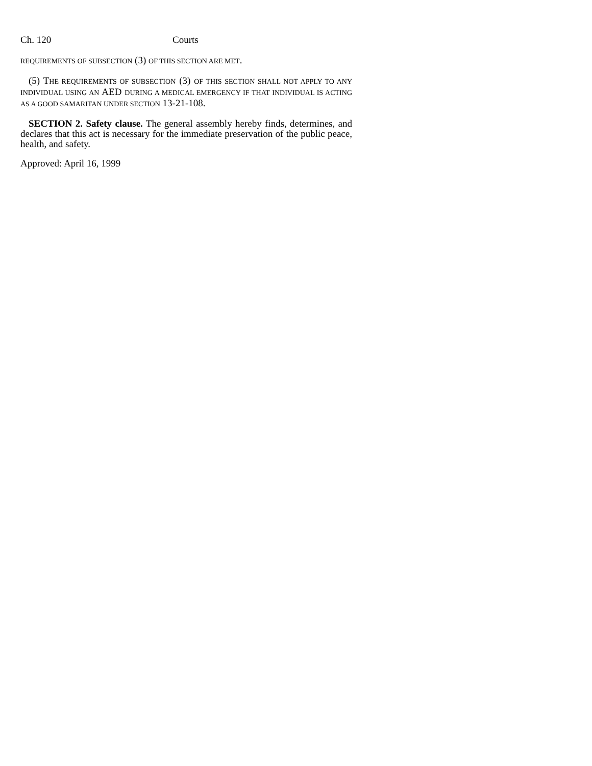Ch. 120 Courts
REQUIREMENTS OF SUBSECTION (3) OF THIS SECTION ARE MET.
(5) THE REQUIREMENTS OF SUBSECTION (3) OF THIS SECTION SHALL NOT APPLY TO ANY INDIVIDUAL USING AN AED DURING A MEDICAL EMERGENCY IF THAT INDIVIDUAL IS ACTING AS A GOOD SAMARITAN UNDER SECTION 13-21-108.
SECTION 2. Safety clause. The general assembly hereby finds, determines, and declares that this act is necessary for the immediate preservation of the public peace, health, and safety.
Approved: April 16, 1999